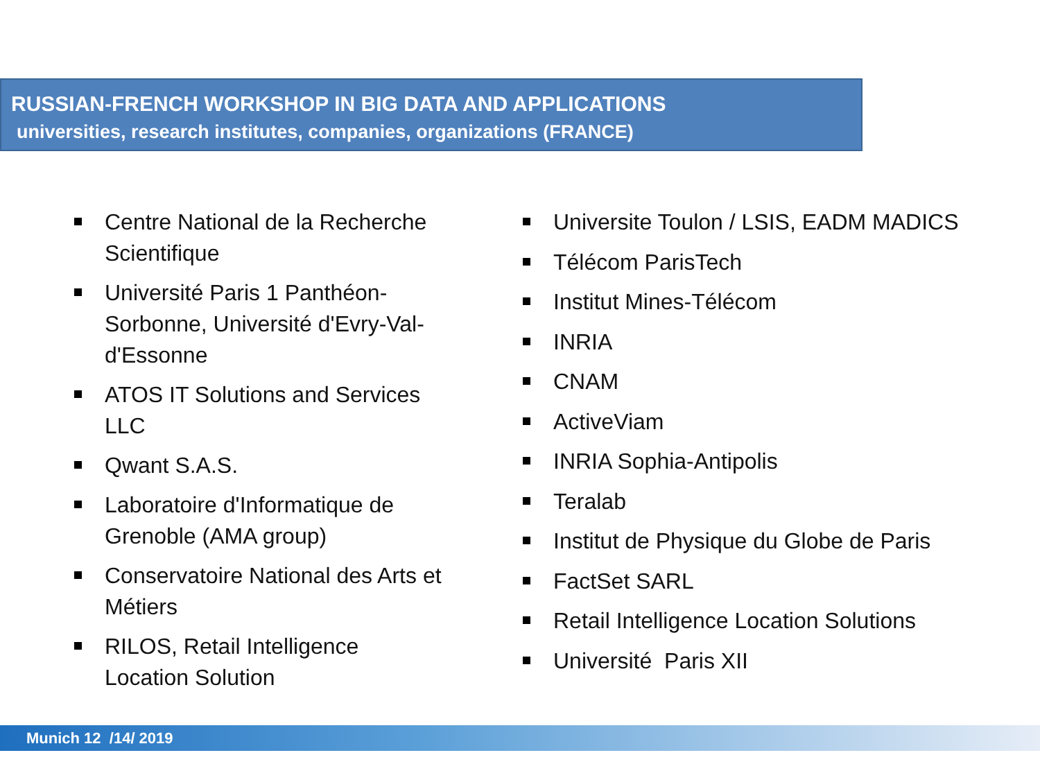RUSSIAN-FRENCH WORKSHOP IN BIG DATA AND APPLICATIONS
universities, research institutes, companies, organizations (FRANCE)
Centre National de la Recherche Scientifique
Université Paris 1 Panthéon-Sorbonne, Université d'Evry-Val-d'Essonne
ATOS IT Solutions and Services LLC
Qwant S.A.S.
Laboratoire d'Informatique de Grenoble (AMA group)
Conservatoire National des Arts et Métiers
RILOS, Retail Intelligence Location Solution
Universite Toulon / LSIS, EADM MADICS
Télécom ParisTech
Institut Mines-Télécom
INRIA
CNAM
ActiveViam
INRIA Sophia-Antipolis
Teralab
Institut de Physique du Globe de Paris
FactSet SARL
Retail Intelligence Location Solutions
Université Paris XII
Munich 12 /14/ 2019